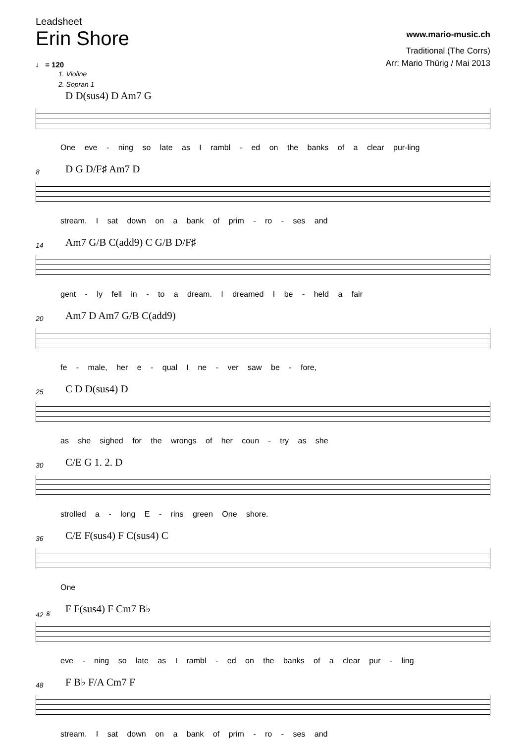Leadsheet
Erin Shore
www.mario-music.ch
Traditional (The Corrs)
Arr: Mario Thürig / Mai 2013
♩ = 120
1. Violine
2. Sopran 1
D D(sus4) D Am7 G
One eve - ning so late as I rambl - ed on the banks of a clear pur-ling
8
D G D/F♯ Am7 D
stream. I sat down on a bank of prim - ro - ses and
14
Am7 G/B C(add9) C G/B D/F♯
gent - ly fell in - to a dream. I dreamed I be - held a fair
20
Am7 D Am7 G/B C(add9)
fe - male, her e - qual I ne - ver saw be - fore,
25
C D D(sus4) D
as she sighed for the wrongs of her coun - try as she
30
C/E G 1. 2. D
strolled a - long E - rins green One shore.
36
C/E F(sus4) F C(sus4) C
One
42 𝄋
F F(sus4) F Cm7 B♭
eve - ning so late as I rambl - ed on the banks of a clear pur - ling
48
F B♭ F/A Cm7 F
stream. I sat down on a bank of prim - ro - ses and